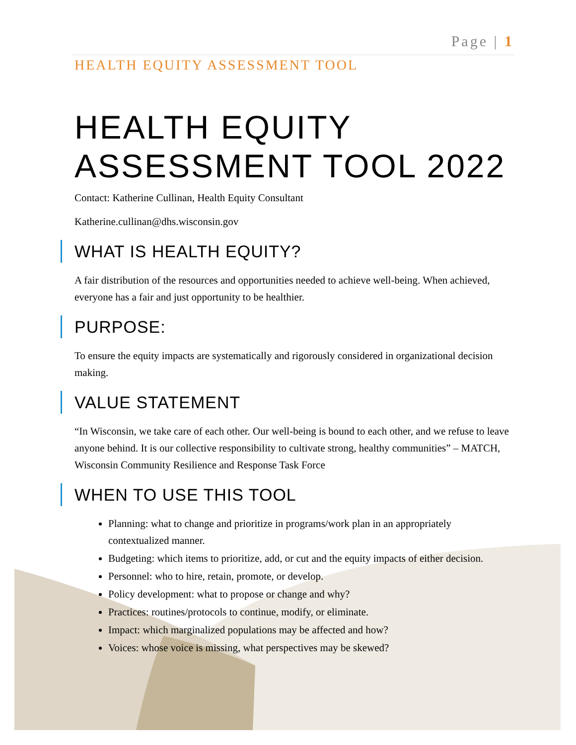Page | 1
HEALTH EQUITY ASSESSMENT TOOL
HEALTH EQUITY ASSESSMENT TOOL 2022
Contact: Katherine Cullinan, Health Equity Consultant
Katherine.cullinan@dhs.wisconsin.gov
WHAT IS HEALTH EQUITY?
A fair distribution of the resources and opportunities needed to achieve well-being. When achieved, everyone has a fair and just opportunity to be healthier.
PURPOSE:
To ensure the equity impacts are systematically and rigorously considered in organizational decision making.
VALUE STATEMENT
“In Wisconsin, we take care of each other. Our well-being is bound to each other, and we refuse to leave anyone behind. It is our collective responsibility to cultivate strong, healthy communities” – MATCH, Wisconsin Community Resilience and Response Task Force
WHEN TO USE THIS TOOL
Planning: what to change and prioritize in programs/work plan in an appropriately contextualized manner.
Budgeting: which items to prioritize, add, or cut and the equity impacts of either decision.
Personnel: who to hire, retain, promote, or develop.
Policy development: what to propose or change and why?
Practices: routines/protocols to continue, modify, or eliminate.
Impact: which marginalized populations may be affected and how?
Voices: whose voice is missing, what perspectives may be skewed?